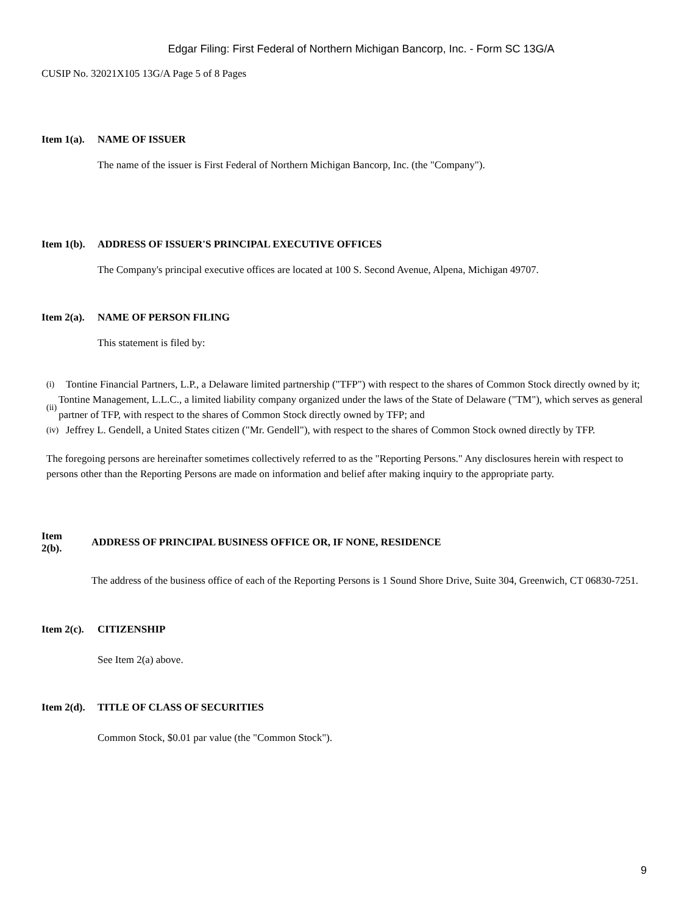Edgar Filing: First Federal of Northern Michigan Bancorp, Inc. - Form SC 13G/A
CUSIP No. 32021X105 13G/A Page 5 of 8 Pages
Item 1(a). NAME OF ISSUER
The name of the issuer is First Federal of Northern Michigan Bancorp, Inc. (the "Company").
Item 1(b). ADDRESS OF ISSUER'S PRINCIPAL EXECUTIVE OFFICES
The Company's principal executive offices are located at 100 S. Second Avenue, Alpena, Michigan 49707.
Item 2(a). NAME OF PERSON FILING
This statement is filed by:
(i) Tontine Financial Partners, L.P., a Delaware limited partnership ("TFP") with respect to the shares of Common Stock directly owned by it;
(ii) Tontine Management, L.L.C., a limited liability company organized under the laws of the State of Delaware ("TM"), which serves as general partner of TFP, with respect to the shares of Common Stock directly owned by TFP; and
(iv) Jeffrey L. Gendell, a United States citizen ("Mr. Gendell"), with respect to the shares of Common Stock owned directly by TFP.
The foregoing persons are hereinafter sometimes collectively referred to as the "Reporting Persons." Any disclosures herein with respect to persons other than the Reporting Persons are made on information and belief after making inquiry to the appropriate party.
Item
2(b). ADDRESS OF PRINCIPAL BUSINESS OFFICE OR, IF NONE, RESIDENCE
The address of the business office of each of the Reporting Persons is 1 Sound Shore Drive, Suite 304, Greenwich, CT 06830-7251.
Item 2(c). CITIZENSHIP
See Item 2(a) above.
Item 2(d). TITLE OF CLASS OF SECURITIES
Common Stock, $0.01 par value (the "Common Stock").
9